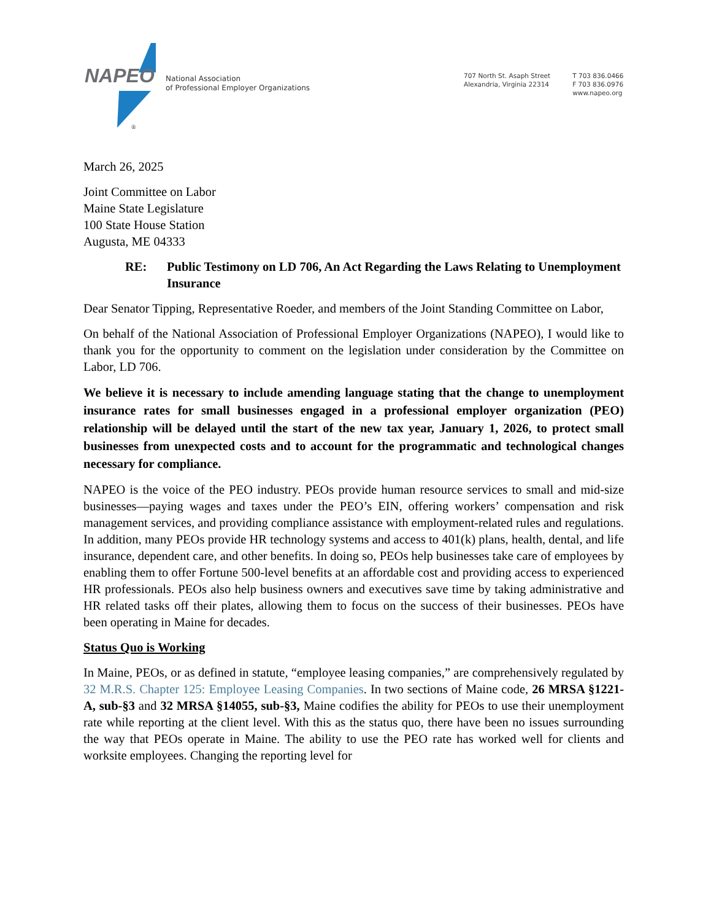®
NAPEO
National Association
of Professional Employer Organizations
707 North St. Asaph Street
Alexandria, Virginia 22314
T 703 836.0466
F 703 836.0976
www.napeo.org
March 26, 2025
Joint Committee on Labor
Maine State Legislature
100 State House Station
Augusta, ME 04333
RE: Public Testimony on LD 706, An Act Regarding the Laws Relating to Unemployment Insurance
Dear Senator Tipping, Representative Roeder, and members of the Joint Standing Committee on Labor,
On behalf of the National Association of Professional Employer Organizations (NAPEO), I would like to thank you for the opportunity to comment on the legislation under consideration by the Committee on Labor, LD 706.
We believe it is necessary to include amending language stating that the change to unemployment insurance rates for small businesses engaged in a professional employer organization (PEO) relationship will be delayed until the start of the new tax year, January 1, 2026, to protect small businesses from unexpected costs and to account for the programmatic and technological changes necessary for compliance.
NAPEO is the voice of the PEO industry. PEOs provide human resource services to small and mid-size businesses—paying wages and taxes under the PEO’s EIN, offering workers’ compensation and risk management services, and providing compliance assistance with employment-related rules and regulations. In addition, many PEOs provide HR technology systems and access to 401(k) plans, health, dental, and life insurance, dependent care, and other benefits. In doing so, PEOs help businesses take care of employees by enabling them to offer Fortune 500-level benefits at an affordable cost and providing access to experienced HR professionals. PEOs also help business owners and executives save time by taking administrative and HR related tasks off their plates, allowing them to focus on the success of their businesses. PEOs have been operating in Maine for decades.
Status Quo is Working
In Maine, PEOs, or as defined in statute, “employee leasing companies,” are comprehensively regulated by 32 M.R.S. Chapter 125: Employee Leasing Companies. In two sections of Maine code, 26 MRSA §1221-A, sub-§3 and 32 MRSA §14055, sub-§3, Maine codifies the ability for PEOs to use their unemployment rate while reporting at the client level. With this as the status quo, there have been no issues surrounding the way that PEOs operate in Maine. The ability to use the PEO rate has worked well for clients and worksite employees. Changing the reporting level for